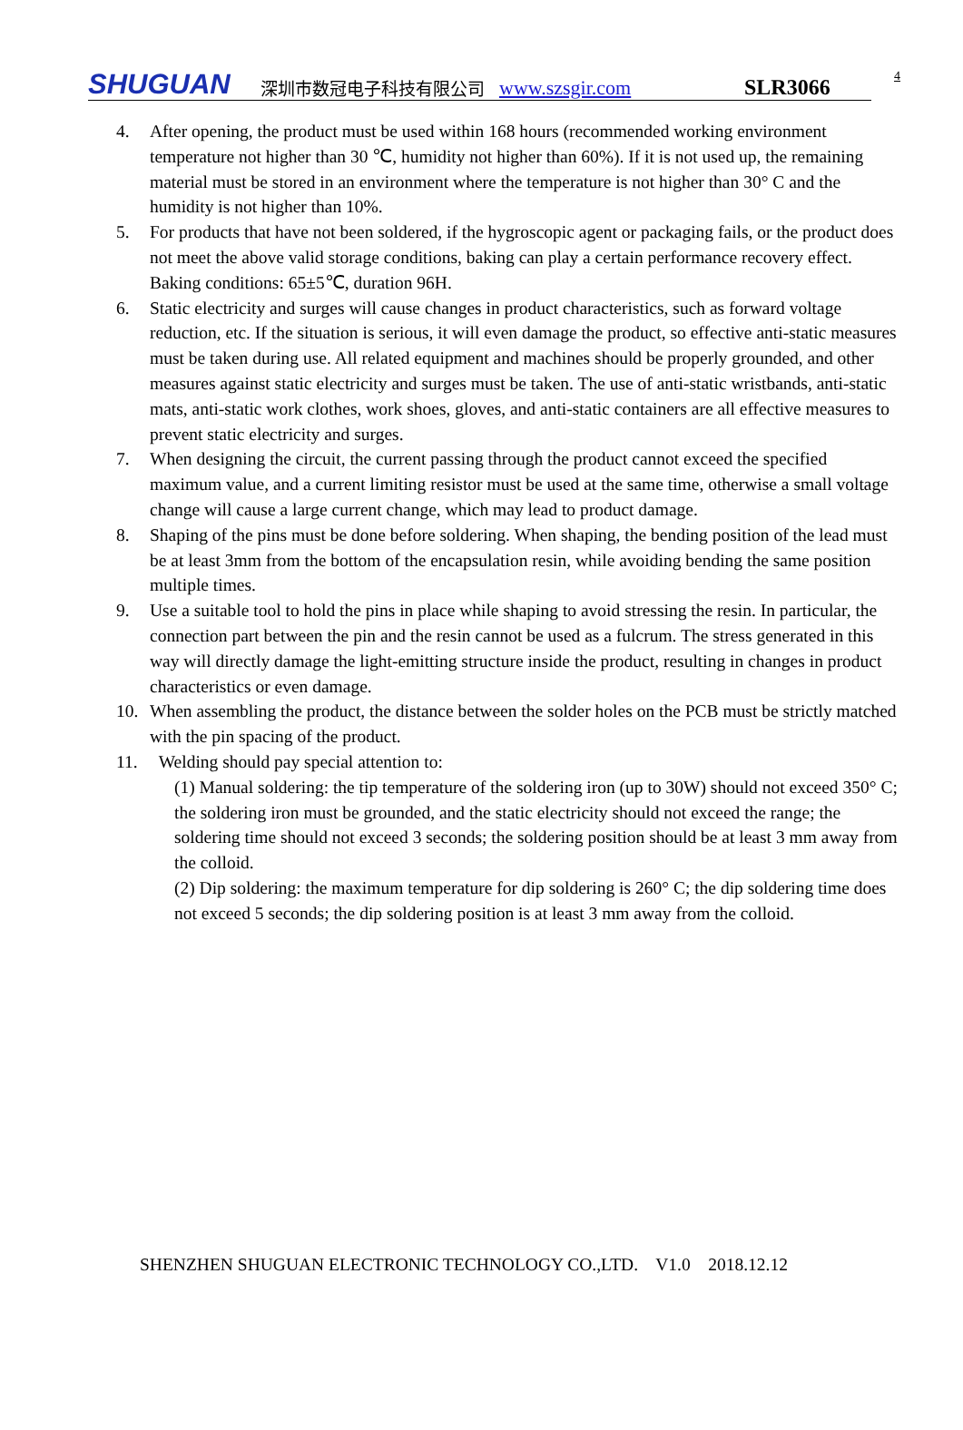SHUGUAN 深圳市数冠电子科技有限公司 www.szsgir.com SLR3066 4
4. After opening, the product must be used within 168 hours (recommended working environment temperature not higher than 30 ℃, humidity not higher than 60%). If it is not used up, the remaining material must be stored in an environment where the temperature is not higher than 30° C and the humidity is not higher than 10%.
5. For products that have not been soldered, if the hygroscopic agent or packaging fails, or the product does not meet the above valid storage conditions, baking can play a certain performance recovery effect. Baking conditions: 65±5℃, duration 96H.
6. Static electricity and surges will cause changes in product characteristics, such as forward voltage reduction, etc. If the situation is serious, it will even damage the product, so effective anti-static measures must be taken during use. All related equipment and machines should be properly grounded, and other measures against static electricity and surges must be taken. The use of anti-static wristbands, anti-static mats, anti-static work clothes, work shoes, gloves, and anti-static containers are all effective measures to prevent static electricity and surges.
7. When designing the circuit, the current passing through the product cannot exceed the specified maximum value, and a current limiting resistor must be used at the same time, otherwise a small voltage change will cause a large current change, which may lead to product damage.
8. Shaping of the pins must be done before soldering. When shaping, the bending position of the lead must be at least 3mm from the bottom of the encapsulation resin, while avoiding bending the same position multiple times.
9. Use a suitable tool to hold the pins in place while shaping to avoid stressing the resin. In particular, the connection part between the pin and the resin cannot be used as a fulcrum. The stress generated in this way will directly damage the light-emitting structure inside the product, resulting in changes in product characteristics or even damage.
10. When assembling the product, the distance between the solder holes on the PCB must be strictly matched with the pin spacing of the product.
11. Welding should pay special attention to:
(1) Manual soldering: the tip temperature of the soldering iron (up to 30W) should not exceed 350° C; the soldering iron must be grounded, and the static electricity should not exceed the range; the soldering time should not exceed 3 seconds; the soldering position should be at least 3 mm away from the colloid.
(2) Dip soldering: the maximum temperature for dip soldering is 260° C; the dip soldering time does not exceed 5 seconds; the dip soldering position is at least 3 mm away from the colloid.
SHENZHEN SHUGUAN ELECTRONIC TECHNOLOGY CO.,LTD. V1.0 2018.12.12